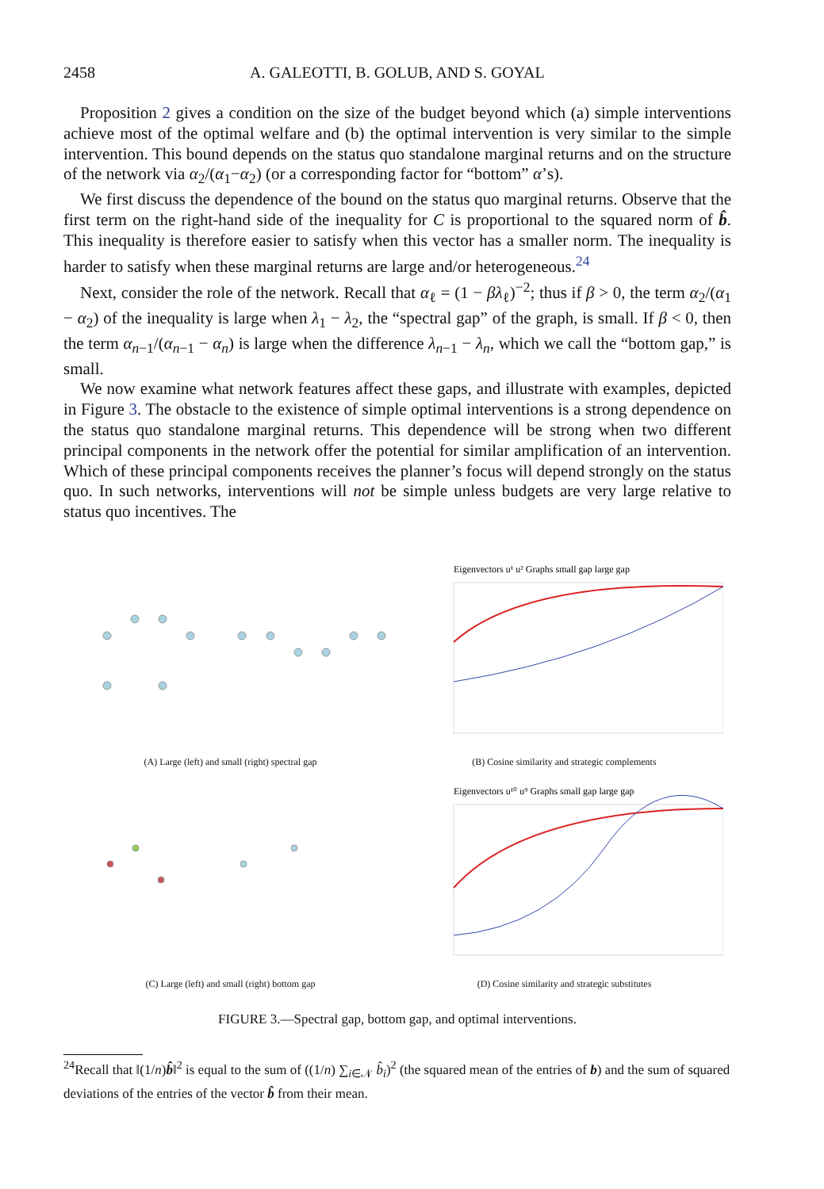2458 A. GALEOTTI, B. GOLUB, AND S. GOYAL
Proposition 2 gives a condition on the size of the budget beyond which (a) simple interventions achieve most of the optimal welfare and (b) the optimal intervention is very similar to the simple intervention. This bound depends on the status quo standalone marginal returns and on the structure of the network via α<sub>2</sub>/(α<sub>1</sub>−α<sub>2</sub>) (or a corresponding factor for “bottom” α’s).
We first discuss the dependence of the bound on the status quo marginal returns. Observe that the first term on the right-hand side of the inequality for C is proportional to the squared norm of b̂. This inequality is therefore easier to satisfy when this vector has a smaller norm. The inequality is harder to satisfy when these marginal returns are large and/or heterogeneous.<sup>24</sup>
Next, consider the role of the network. Recall that α<sub>ℓ</sub> = (1 − βλ<sub>ℓ</sub>)<sup>−2</sup>; thus if β > 0, the term α<sub>2</sub>/(α<sub>1</sub> − α<sub>2</sub>) of the inequality is large when λ<sub>1</sub> − λ<sub>2</sub>, the “spectral gap” of the graph, is small. If β < 0, then the term α<sub>n−1</sub>/(α<sub>n−1</sub> − α<sub>n</sub>) is large when the difference λ<sub>n−1</sub> − λ<sub>n</sub>, which we call the “bottom gap,” is small.
We now examine what network features affect these gaps, and illustrate with examples, depicted in Figure 3. The obstacle to the existence of simple optimal interventions is a strong dependence on the status quo standalone marginal returns. This dependence will be strong when two different principal components in the network offer the potential for similar amplification of an intervention. Which of these principal components receives the planner’s focus will depend strongly on the status quo. In such networks, interventions will not be simple unless budgets are very large relative to status quo incentives. The
(A) Large (left) and small (right) spectral gap
Eigenvectors u¹ u² Graphs small gap large gap
(B) Cosine similarity and strategic complements
(C) Large (left) and small (right) bottom gap
Eigenvectors u¹⁰ u⁹ Graphs small gap large gap
(D) Cosine similarity and strategic substitutes
FIGURE 3.—Spectral gap, bottom gap, and optimal interventions.
<sup>24</sup> Recall that ‖(1/n)b̂‖<sup>2</sup> is equal to the sum of ((1/n) ∑<sub>i∈𝒩</sub> b̂<sub>i</sub>)<sup>2</sup> (the squared mean of the entries of b) and the sum of squared deviations of the entries of the vector b̂ from their mean.